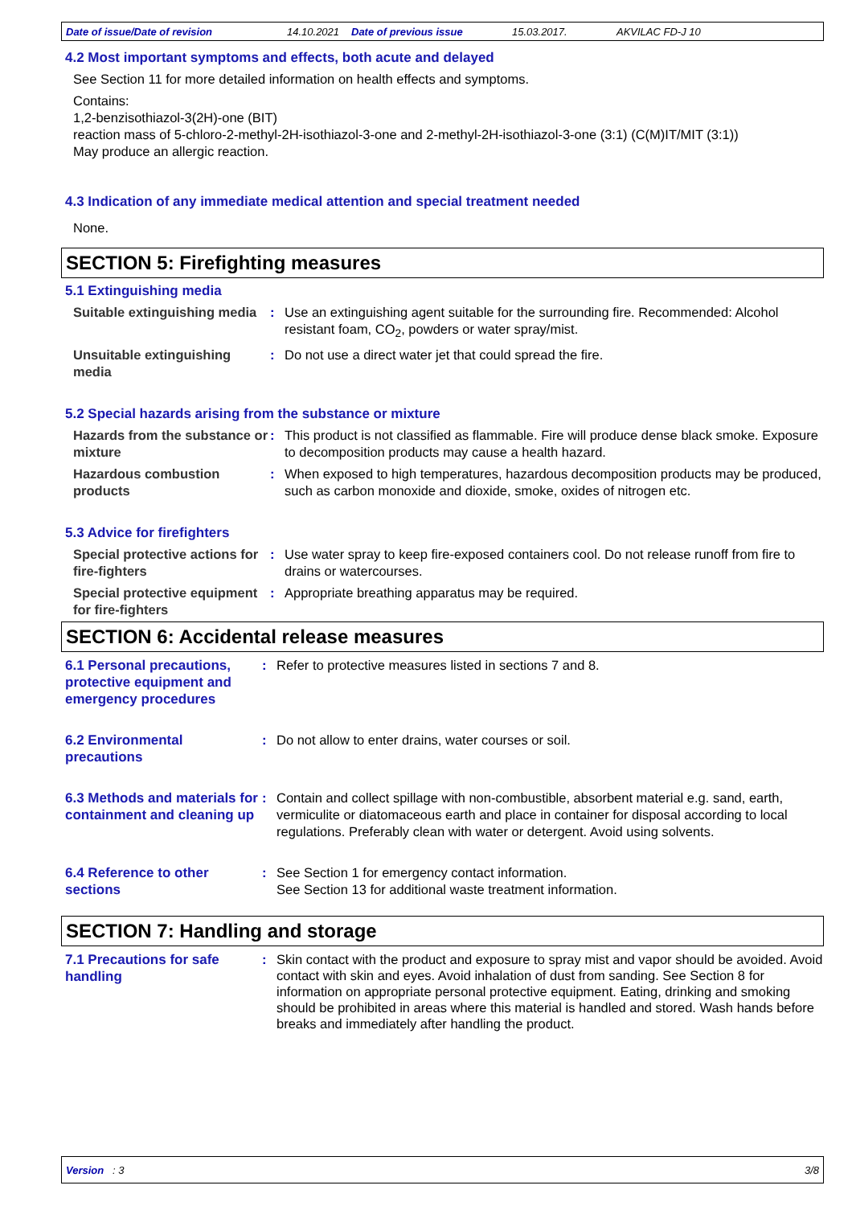Date of issue/Date of revision 14.10.2021 Date of previous issue 15.03.2017. AKVILAC FD-J 10
4.2 Most important symptoms and effects, both acute and delayed
See Section 11 for more detailed information on health effects and symptoms.
Contains:
1,2-benzisothiazol-3(2H)-one (BIT)
reaction mass of 5-chloro-2-methyl-2H-isothiazol-3-one and 2-methyl-2H-isothiazol-3-one (3:1) (C(M)IT/MIT (3:1))
May produce an allergic reaction.
4.3 Indication of any immediate medical attention and special treatment needed
None.
SECTION 5: Firefighting measures
5.1 Extinguishing media
Suitable extinguishing media
: Use an extinguishing agent suitable for the surrounding fire. Recommended: Alcohol resistant foam, CO<sub>2</sub>, powders or water spray/mist.
Unsuitable extinguishing media
: Do not use a direct water jet that could spread the fire.
5.2 Special hazards arising from the substance or mixture
Hazards from the substance or mixture
: This product is not classified as flammable. Fire will produce dense black smoke. Exposure to decomposition products may cause a health hazard.
Hazardous combustion products
: When exposed to high temperatures, hazardous decomposition products may be produced, such as carbon monoxide and dioxide, smoke, oxides of nitrogen etc.
5.3 Advice for firefighters
Special protective actions for fire-fighters
: Use water spray to keep fire-exposed containers cool. Do not release runoff from fire to drains or watercourses.
Special protective equipment for fire-fighters
: Appropriate breathing apparatus may be required.
SECTION 6: Accidental release measures
6.1 Personal precautions, protective equipment and emergency procedures
: Refer to protective measures listed in sections 7 and 8.
6.2 Environmental precautions
: Do not allow to enter drains, water courses or soil.
6.3 Methods and materials for containment and cleaning up
: Contain and collect spillage with non-combustible, absorbent material e.g. sand, earth, vermiculite or diatomaceous earth and place in container for disposal according to local regulations. Preferably clean with water or detergent. Avoid using solvents.
6.4 Reference to other sections
: See Section 1 for emergency contact information.
See Section 13 for additional waste treatment information.
SECTION 7: Handling and storage
7.1 Precautions for safe handling
:
Skin contact with the product and exposure to spray mist and vapor should be avoided. Avoid contact with skin and eyes. Avoid inhalation of dust from sanding. See Section 8 for information on appropriate personal protective equipment. Eating, drinking and smoking should be prohibited in areas where this material is handled and stored. Wash hands before breaks and immediately after handling the product.
Version : 3 3/8